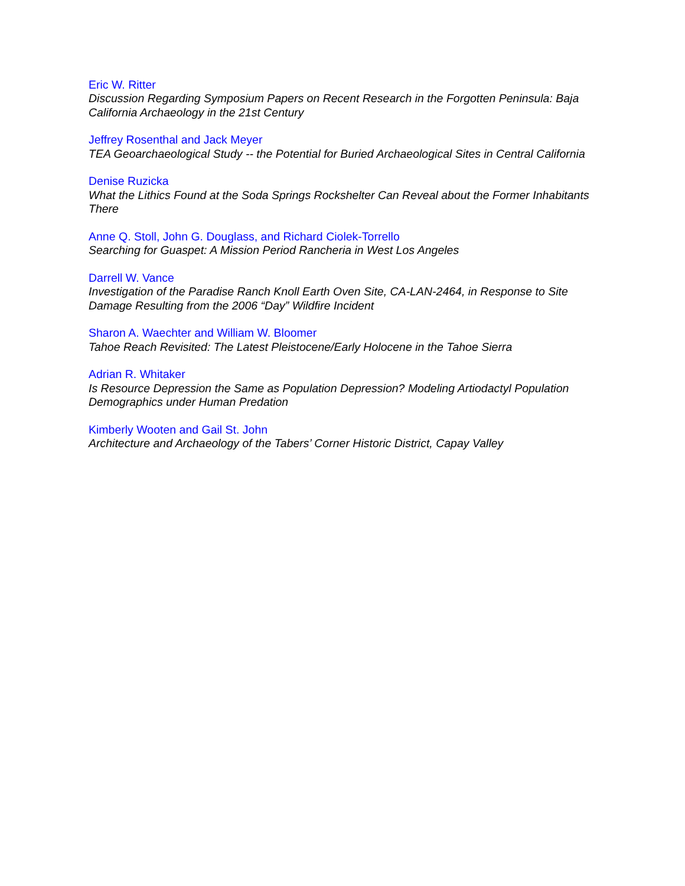Eric W. Ritter
Discussion Regarding Symposium Papers on Recent Research in the Forgotten Peninsula: Baja California Archaeology in the 21st Century
Jeffrey Rosenthal and Jack Meyer
TEA Geoarchaeological Study -- the Potential for Buried Archaeological Sites in Central California
Denise Ruzicka
What the Lithics Found at the Soda Springs Rockshelter Can Reveal about the Former Inhabitants There
Anne Q. Stoll, John G. Douglass, and Richard Ciolek-Torrello
Searching for Guaspet: A Mission Period Rancheria in West Los Angeles
Darrell W. Vance
Investigation of the Paradise Ranch Knoll Earth Oven Site, CA-LAN-2464, in Response to Site Damage Resulting from the 2006 “Day” Wildfire Incident
Sharon A. Waechter and William W. Bloomer
Tahoe Reach Revisited: The Latest Pleistocene/Early Holocene in the Tahoe Sierra
Adrian R. Whitaker
Is Resource Depression the Same as Population Depression? Modeling Artiodactyl Population Demographics under Human Predation
Kimberly Wooten and Gail St. John
Architecture and Archaeology of the Tabers’ Corner Historic District, Capay Valley